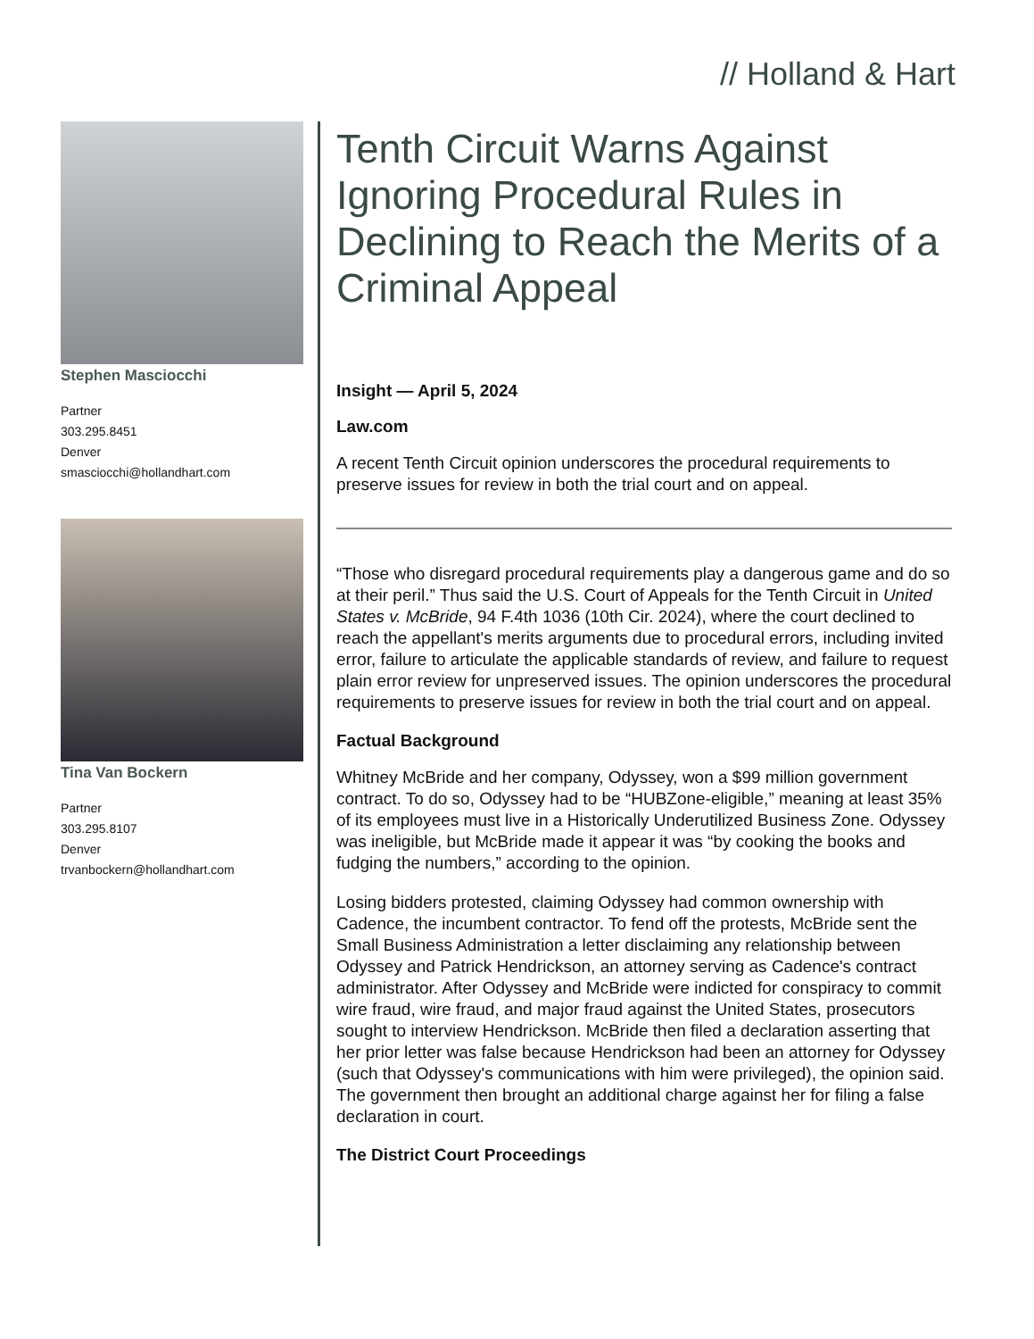// Holland & Hart
Stephen Masciocchi
Partner
303.295.8451
Denver
smasciocchi@hollandhart.com
Tina Van Bockern
Partner
303.295.8107
Denver
trvanbockern@hollandhart.com
Tenth Circuit Warns Against Ignoring Procedural Rules in Declining to Reach the Merits of a Criminal Appeal
Insight — April 5, 2024
Law.com
A recent Tenth Circuit opinion underscores the procedural requirements to preserve issues for review in both the trial court and on appeal.
“Those who disregard procedural requirements play a dangerous game and do so at their peril.” Thus said the U.S. Court of Appeals for the Tenth Circuit in United States v. McBride, 94 F.4th 1036 (10th Cir. 2024), where the court declined to reach the appellant's merits arguments due to procedural errors, including invited error, failure to articulate the applicable standards of review, and failure to request plain error review for unpreserved issues. The opinion underscores the procedural requirements to preserve issues for review in both the trial court and on appeal.
Factual Background
Whitney McBride and her company, Odyssey, won a $99 million government contract. To do so, Odyssey had to be “HUBZone-eligible,” meaning at least 35% of its employees must live in a Historically Underutilized Business Zone. Odyssey was ineligible, but McBride made it appear it was “by cooking the books and fudging the numbers,” according to the opinion.
Losing bidders protested, claiming Odyssey had common ownership with Cadence, the incumbent contractor. To fend off the protests, McBride sent the Small Business Administration a letter disclaiming any relationship between Odyssey and Patrick Hendrickson, an attorney serving as Cadence's contract administrator. After Odyssey and McBride were indicted for conspiracy to commit wire fraud, wire fraud, and major fraud against the United States, prosecutors sought to interview Hendrickson. McBride then filed a declaration asserting that her prior letter was false because Hendrickson had been an attorney for Odyssey (such that Odyssey's communications with him were privileged), the opinion said. The government then brought an additional charge against her for filing a false declaration in court.
The District Court Proceedings